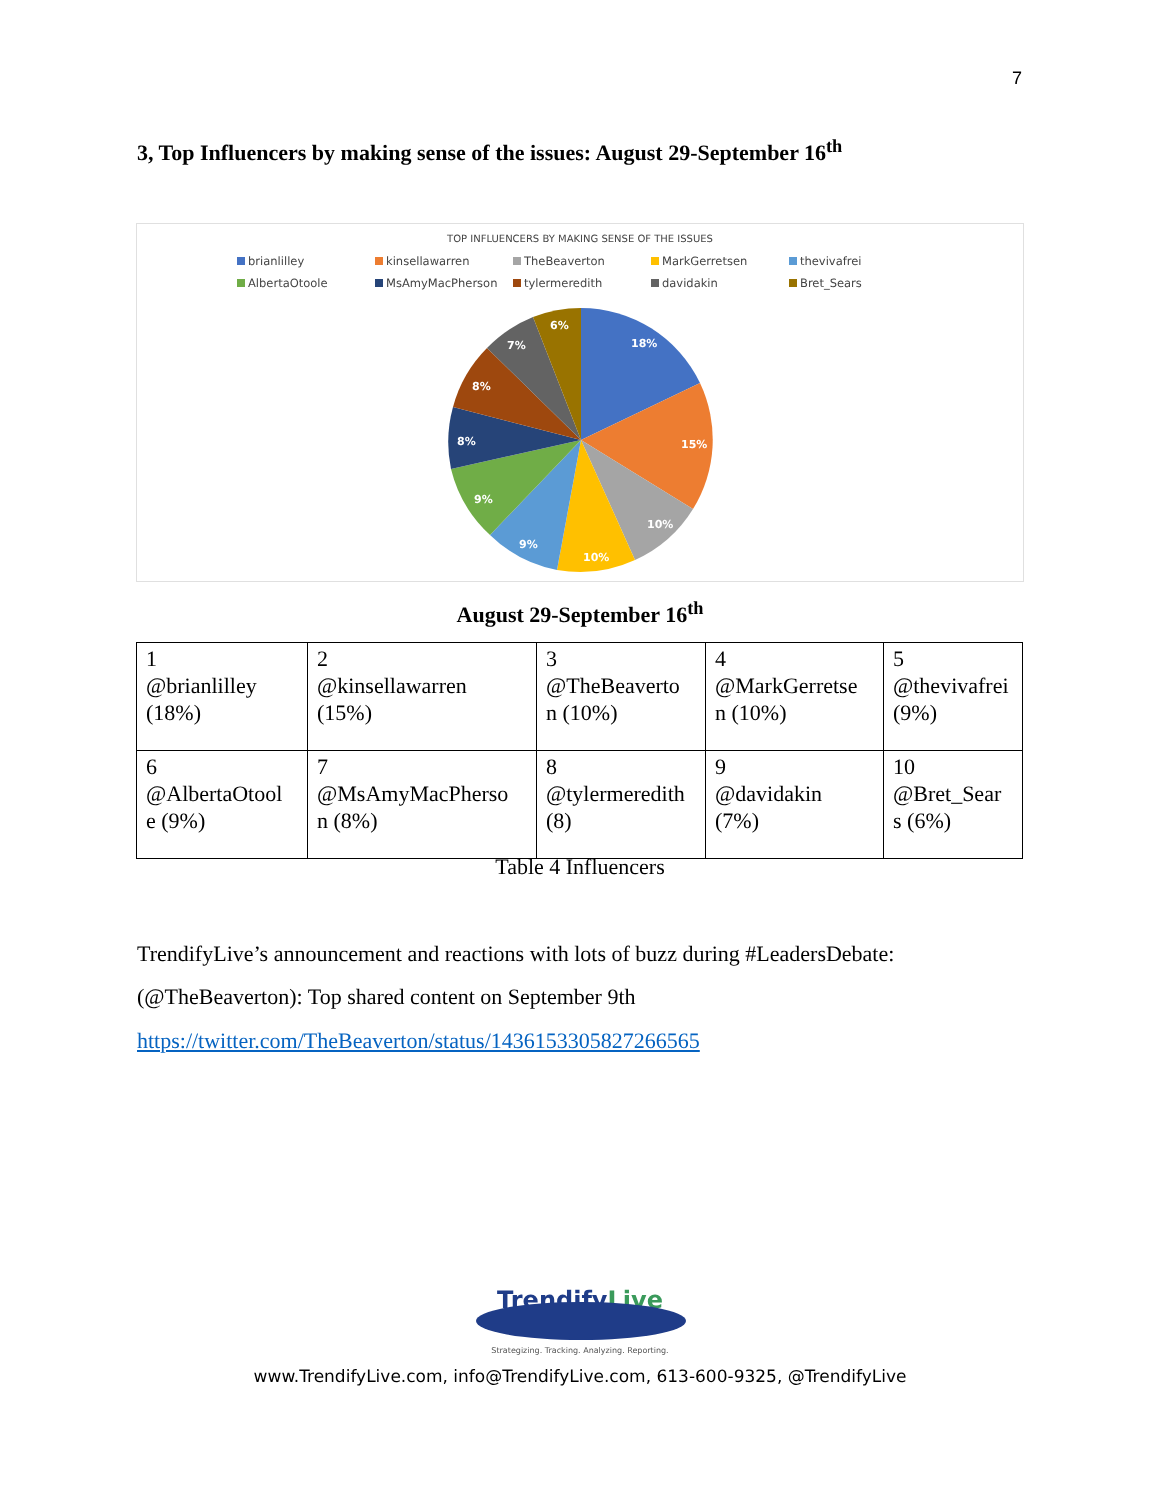7
3, Top Influencers by making sense of the issues: August 29-September 16<sup>th</sup>
TOP INFLUENCERS BY MAKING SENSE OF THE ISSUES
brianlilley kinsellawarren TheBeaverton MarkGerretsen thevivafrei AlbertaOtoole MsAmyMacPherson tylermeredith davidakin Bret_Sears
18%
15%
10%
10%
9%
9%
8%
8%
7%
6%
August 29-September 16<sup>th</sup>
| 1 @brianlilley (18%) | 2 @kinsellawarren (15%) | 3 @TheBeaverto n (10%) | 4 @MarkGerretse n (10%) | 5 @thevivafrei (9%) |
| 6 @AlbertaOtool e (9%) | 7 @MsAmyMacPherso n (8%) | 8 @tylermeredith (8) | 9 @davidakin (7%) | 10 @Bret_Sear s (6%) |
Table 4 Influencers
TrendifyLive’s announcement and reactions with lots of buzz during #LeadersDebate:
(@TheBeaverton): Top shared content on September 9th
https://twitter.com/TheBeaverton/status/1436153305827266565
TrendifyLive
Strategizing. Tracking. Analyzing. Reporting.
www.TrendifyLive.com, info@TrendifyLive.com, 613-600-9325, @TrendifyLive